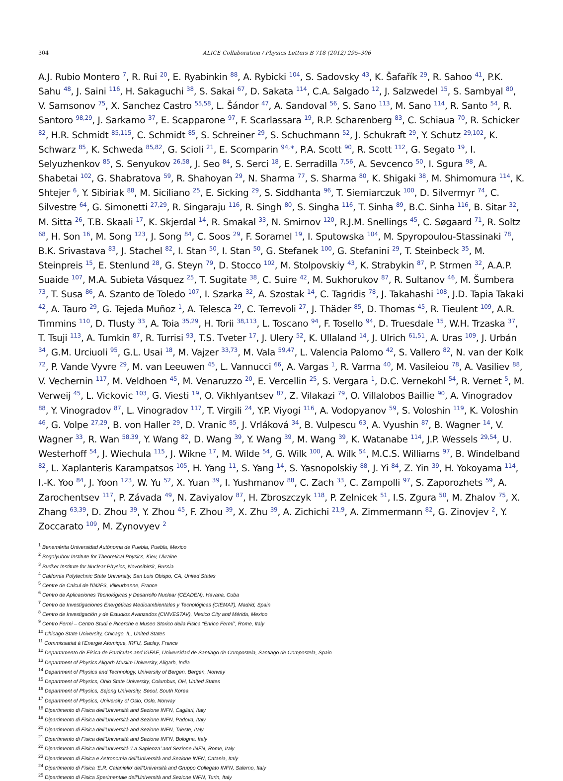304
ALICE Collaboration / Physics Letters B 718 (2012) 295–306
A.J. Rubio Montero <sup>7</sup>, R. Rui <sup>20</sup>, E. Ryabinkin <sup>88</sup>, A. Rybicki <sup>104</sup>, S. Sadovsky <sup>43</sup>, K. Šafařík <sup>29</sup>, R. Sahoo <sup>41</sup>, P.K. Sahu <sup>48</sup>, J. Saini <sup>116</sup>, H. Sakaguchi <sup>38</sup>, S. Sakai <sup>67</sup>, D. Sakata <sup>114</sup>, C.A. Salgado <sup>12</sup>, J. Salzwedel <sup>15</sup>, S. Sambyal <sup>80</sup>, V. Samsonov <sup>75</sup>, X. Sanchez Castro <sup>55,58</sup>, L. Šándor <sup>47</sup>, A. Sandoval <sup>56</sup>, S. Sano <sup>113</sup>, M. Sano <sup>114</sup>, R. Santo <sup>54</sup>, R. Santoro <sup>98,29</sup>, J. Sarkamo <sup>37</sup>, E. Scapparone <sup>97</sup>, F. Scarlassara <sup>19</sup>, R.P. Scharenberg <sup>83</sup>, C. Schiaua <sup>70</sup>, R. Schicker <sup>82</sup>, H.R. Schmidt <sup>85,115</sup>, C. Schmidt <sup>85</sup>, S. Schreiner <sup>29</sup>, S. Schuchmann <sup>52</sup>, J. Schukraft <sup>29</sup>, Y. Schutz <sup>29,102</sup>, K. Schwarz <sup>85</sup>, K. Schweda <sup>85,82</sup>, G. Scioli <sup>21</sup>, E. Scomparin <sup>94,∗</sup>, P.A. Scott <sup>90</sup>, R. Scott <sup>112</sup>, G. Segato <sup>19</sup>, I. Selyuzhenkov <sup>85</sup>, S. Senyukov <sup>26,58</sup>, J. Seo <sup>84</sup>, S. Serci <sup>18</sup>, E. Serradilla <sup>7,56</sup>, A. Sevcenco <sup>50</sup>, I. Sgura <sup>98</sup>, A. Shabetai <sup>102</sup>, G. Shabratova <sup>59</sup>, R. Shahoyan <sup>29</sup>, N. Sharma <sup>77</sup>, S. Sharma <sup>80</sup>, K. Shigaki <sup>38</sup>, M. Shimomura <sup>114</sup>, K. Shtejer <sup>6</sup>, Y. Sibiriak <sup>88</sup>, M. Siciliano <sup>25</sup>, E. Sicking <sup>29</sup>, S. Siddhanta <sup>96</sup>, T. Siemiarczuk <sup>100</sup>, D. Silvermyr <sup>74</sup>, C. Silvestre <sup>64</sup>, G. Simonetti <sup>27,29</sup>, R. Singaraju <sup>116</sup>, R. Singh <sup>80</sup>, S. Singha <sup>116</sup>, T. Sinha <sup>89</sup>, B.C. Sinha <sup>116</sup>, B. Sitar <sup>32</sup>, M. Sitta <sup>26</sup>, T.B. Skaali <sup>17</sup>, K. Skjerdal <sup>14</sup>, R. Smakal <sup>33</sup>, N. Smirnov <sup>120</sup>, R.J.M. Snellings <sup>45</sup>, C. Søgaard <sup>71</sup>, R. Soltz <sup>68</sup>, H. Son <sup>16</sup>, M. Song <sup>123</sup>, J. Song <sup>84</sup>, C. Soos <sup>29</sup>, F. Soramel <sup>19</sup>, I. Sputowska <sup>104</sup>, M. Spyropoulou-Stassinaki <sup>78</sup>, B.K. Srivastava <sup>83</sup>, J. Stachel <sup>82</sup>, I. Stan <sup>50</sup>, I. Stan <sup>50</sup>, G. Stefanek <sup>100</sup>, G. Stefanini <sup>29</sup>, T. Steinbeck <sup>35</sup>, M. Steinpreis <sup>15</sup>, E. Stenlund <sup>28</sup>, G. Steyn <sup>79</sup>, D. Stocco <sup>102</sup>, M. Stolpovskiy <sup>43</sup>, K. Strabykin <sup>87</sup>, P. Strmen <sup>32</sup>, A.A.P. Suaide <sup>107</sup>, M.A. Subieta Vásquez <sup>25</sup>, T. Sugitate <sup>38</sup>, C. Suire <sup>42</sup>, M. Sukhorukov <sup>87</sup>, R. Sultanov <sup>46</sup>, M. Šumbera <sup>73</sup>, T. Susa <sup>86</sup>, A. Szanto de Toledo <sup>107</sup>, I. Szarka <sup>32</sup>, A. Szostak <sup>14</sup>, C. Tagridis <sup>78</sup>, J. Takahashi <sup>108</sup>, J.D. Tapia Takaki <sup>42</sup>, A. Tauro <sup>29</sup>, G. Tejeda Muñoz <sup>1</sup>, A. Telesca <sup>29</sup>, C. Terrevoli <sup>27</sup>, J. Thäder <sup>85</sup>, D. Thomas <sup>45</sup>, R. Tieulent <sup>109</sup>, A.R. Timmins <sup>110</sup>, D. Tlusty <sup>33</sup>, A. Toia <sup>35,29</sup>, H. Torii <sup>38,113</sup>, L. Toscano <sup>94</sup>, F. Tosello <sup>94</sup>, D. Truesdale <sup>15</sup>, W.H. Trzaska <sup>37</sup>, T. Tsuji <sup>113</sup>, A. Tumkin <sup>87</sup>, R. Turrisi <sup>93</sup>, T.S. Tveter <sup>17</sup>, J. Ulery <sup>52</sup>, K. Ullaland <sup>14</sup>, J. Ulrich <sup>61,51</sup>, A. Uras <sup>109</sup>, J. Urbán <sup>34</sup>, G.M. Urciuoli <sup>95</sup>, G.L. Usai <sup>18</sup>, M. Vajzer <sup>33,73</sup>, M. Vala <sup>59,47</sup>, L. Valencia Palomo <sup>42</sup>, S. Vallero <sup>82</sup>, N. van der Kolk <sup>72</sup>, P. Vande Vyvre <sup>29</sup>, M. van Leeuwen <sup>45</sup>, L. Vannucci <sup>66</sup>, A. Vargas <sup>1</sup>, R. Varma <sup>40</sup>, M. Vasileiou <sup>78</sup>, A. Vasiliev <sup>88</sup>, V. Vechernin <sup>117</sup>, M. Veldhoen <sup>45</sup>, M. Venaruzzo <sup>20</sup>, E. Vercellin <sup>25</sup>, S. Vergara <sup>1</sup>, D.C. Vernekohl <sup>54</sup>, R. Vernet <sup>5</sup>, M. Verweij <sup>45</sup>, L. Vickovic <sup>103</sup>, G. Viesti <sup>19</sup>, O. Vikhlyantsev <sup>87</sup>, Z. Vilakazi <sup>79</sup>, O. Villalobos Baillie <sup>90</sup>, A. Vinogradov <sup>88</sup>, Y. Vinogradov <sup>87</sup>, L. Vinogradov <sup>117</sup>, T. Virgili <sup>24</sup>, Y.P. Viyogi <sup>116</sup>, A. Vodopyanov <sup>59</sup>, S. Voloshin <sup>119</sup>, K. Voloshin <sup>46</sup>, G. Volpe <sup>27,29</sup>, B. von Haller <sup>29</sup>, D. Vranic <sup>85</sup>, J. Vrláková <sup>34</sup>, B. Vulpescu <sup>63</sup>, A. Vyushin <sup>87</sup>, B. Wagner <sup>14</sup>, V. Wagner <sup>33</sup>, R. Wan <sup>58,39</sup>, Y. Wang <sup>82</sup>, D. Wang <sup>39</sup>, Y. Wang <sup>39</sup>, M. Wang <sup>39</sup>, K. Watanabe <sup>114</sup>, J.P. Wessels <sup>29,54</sup>, U. Westerhoff <sup>54</sup>, J. Wiechula <sup>115</sup>, J. Wikne <sup>17</sup>, M. Wilde <sup>54</sup>, G. Wilk <sup>100</sup>, A. Wilk <sup>54</sup>, M.C.S. Williams <sup>97</sup>, B. Windelband <sup>82</sup>, L. Xaplanteris Karampatsos <sup>105</sup>, H. Yang <sup>11</sup>, S. Yang <sup>14</sup>, S. Yasnopolskiy <sup>88</sup>, J. Yi <sup>84</sup>, Z. Yin <sup>39</sup>, H. Yokoyama <sup>114</sup>, I.-K. Yoo <sup>84</sup>, J. Yoon <sup>123</sup>, W. Yu <sup>52</sup>, X. Yuan <sup>39</sup>, I. Yushmanov <sup>88</sup>, C. Zach <sup>33</sup>, C. Zampolli <sup>97</sup>, S. Zaporozhets <sup>59</sup>, A. Zarochentsev <sup>117</sup>, P. Závada <sup>49</sup>, N. Zaviyalov <sup>87</sup>, H. Zbroszczyk <sup>118</sup>, P. Zelnicek <sup>51</sup>, I.S. Zgura <sup>50</sup>, M. Zhalov <sup>75</sup>, X. Zhang <sup>63,39</sup>, D. Zhou <sup>39</sup>, Y. Zhou <sup>45</sup>, F. Zhou <sup>39</sup>, X. Zhu <sup>39</sup>, A. Zichichi <sup>21,9</sup>, A. Zimmermann <sup>82</sup>, G. Zinovjev <sup>2</sup>, Y. Zoccarato <sup>109</sup>, M. Zynovyev <sup>2</sup>
<sup>1</sup> Benemérita Universidad Autónoma de Puebla, Puebla, Mexico
<sup>2</sup> Bogolyubov Institute for Theoretical Physics, Kiev, Ukraine
<sup>3</sup> Budker Institute for Nuclear Physics, Novosibirsk, Russia
<sup>4</sup> California Polytechnic State University, San Luis Obispo, CA, United States
<sup>5</sup> Centre de Calcul de l'IN2P3, Villeurbanne, France
<sup>6</sup> Centro de Aplicaciones Tecnológicas y Desarrollo Nuclear (CEADEN), Havana, Cuba
<sup>7</sup> Centro de Investigaciones Energéticas Medioambientales y Tecnológicas (CIEMAT), Madrid, Spain
<sup>8</sup> Centro de Investigación y de Estudios Avanzados (CINVESTAV), Mexico City and Mérida, Mexico
<sup>9</sup> Centro Fermi – Centro Studi e Ricerche e Museo Storico della Fisica “Enrico Fermi”, Rome, Italy
<sup>10</sup> Chicago State University, Chicago, IL, United States
<sup>11</sup> Commissariat à l'Energie Atomique, IRFU, Saclay, France
<sup>12</sup> Departamento de Física de Partículas and IGFAE, Universidad de Santiago de Compostela, Santiago de Compostela, Spain
<sup>13</sup> Department of Physics Aligarh Muslim University, Aligarh, India
<sup>14</sup> Department of Physics and Technology, University of Bergen, Bergen, Norway
<sup>15</sup> Department of Physics, Ohio State University, Columbus, OH, United States
<sup>16</sup> Department of Physics, Sejong University, Seoul, South Korea
<sup>17</sup> Department of Physics, University of Oslo, Oslo, Norway
<sup>18</sup> Dipartimento di Fisica dell'Università and Sezione INFN, Cagliari, Italy
<sup>19</sup> Dipartimento di Fisica dell'Università and Sezione INFN, Padova, Italy
<sup>20</sup> Dipartimento di Fisica dell'Università and Sezione INFN, Trieste, Italy
<sup>21</sup> Dipartimento di Fisica dell'Università and Sezione INFN, Bologna, Italy
<sup>22</sup> Dipartimento di Fisica dell'Università ‘La Sapienza’ and Sezione INFN, Rome, Italy
<sup>23</sup> Dipartimento di Fisica e Astronomia dell'Università and Sezione INFN, Catania, Italy
<sup>24</sup> Dipartimento di Fisica ‘E.R. Caianiello’ dell'Università and Gruppo Collegato INFN, Salerno, Italy
<sup>25</sup> Dipartimento di Fisica Sperimentale dell'Università and Sezione INFN, Turin, Italy